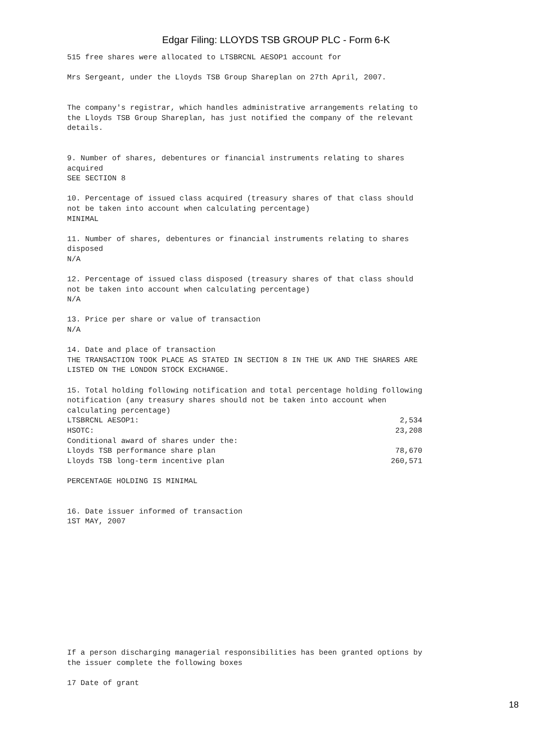Edgar Filing: LLOYDS TSB GROUP PLC - Form 6-K
515 free shares were allocated to LTSBRCNL AESOP1 account for

Mrs Sergeant, under the Lloyds TSB Group Shareplan on 27th April, 2007.


The company's registrar, which handles administrative arrangements relating to
the Lloyds TSB Group Shareplan, has just notified the company of the relevant
details.


9. Number of shares, debentures or financial instruments relating to shares
acquired
SEE SECTION 8

10. Percentage of issued class acquired (treasury shares of that class should
not be taken into account when calculating percentage)
MINIMAL

11. Number of shares, debentures or financial instruments relating to shares
disposed
N/A

12. Percentage of issued class disposed (treasury shares of that class should
not be taken into account when calculating percentage)
N/A

13. Price per share or value of transaction
N/A

14. Date and place of transaction
THE TRANSACTION TOOK PLACE AS STATED IN SECTION 8 IN THE UK AND THE SHARES ARE
LISTED ON THE LONDON STOCK EXCHANGE.

15. Total holding following notification and total percentage holding following
notification (any treasury shares should not be taken into account when
calculating percentage)
LTSBRCNL AESOP1:                                                          2,534
HSOTC:                                                                   23,208
Conditional award of shares under the:
Lloyds TSB performance share plan                                        78,670
Lloyds TSB long-term incentive plan                                     260,571

PERCENTAGE HOLDING IS MINIMAL


16. Date issuer informed of transaction
1ST MAY, 2007












If a person discharging managerial responsibilities has been granted options by
the issuer complete the following boxes

17 Date of grant
18